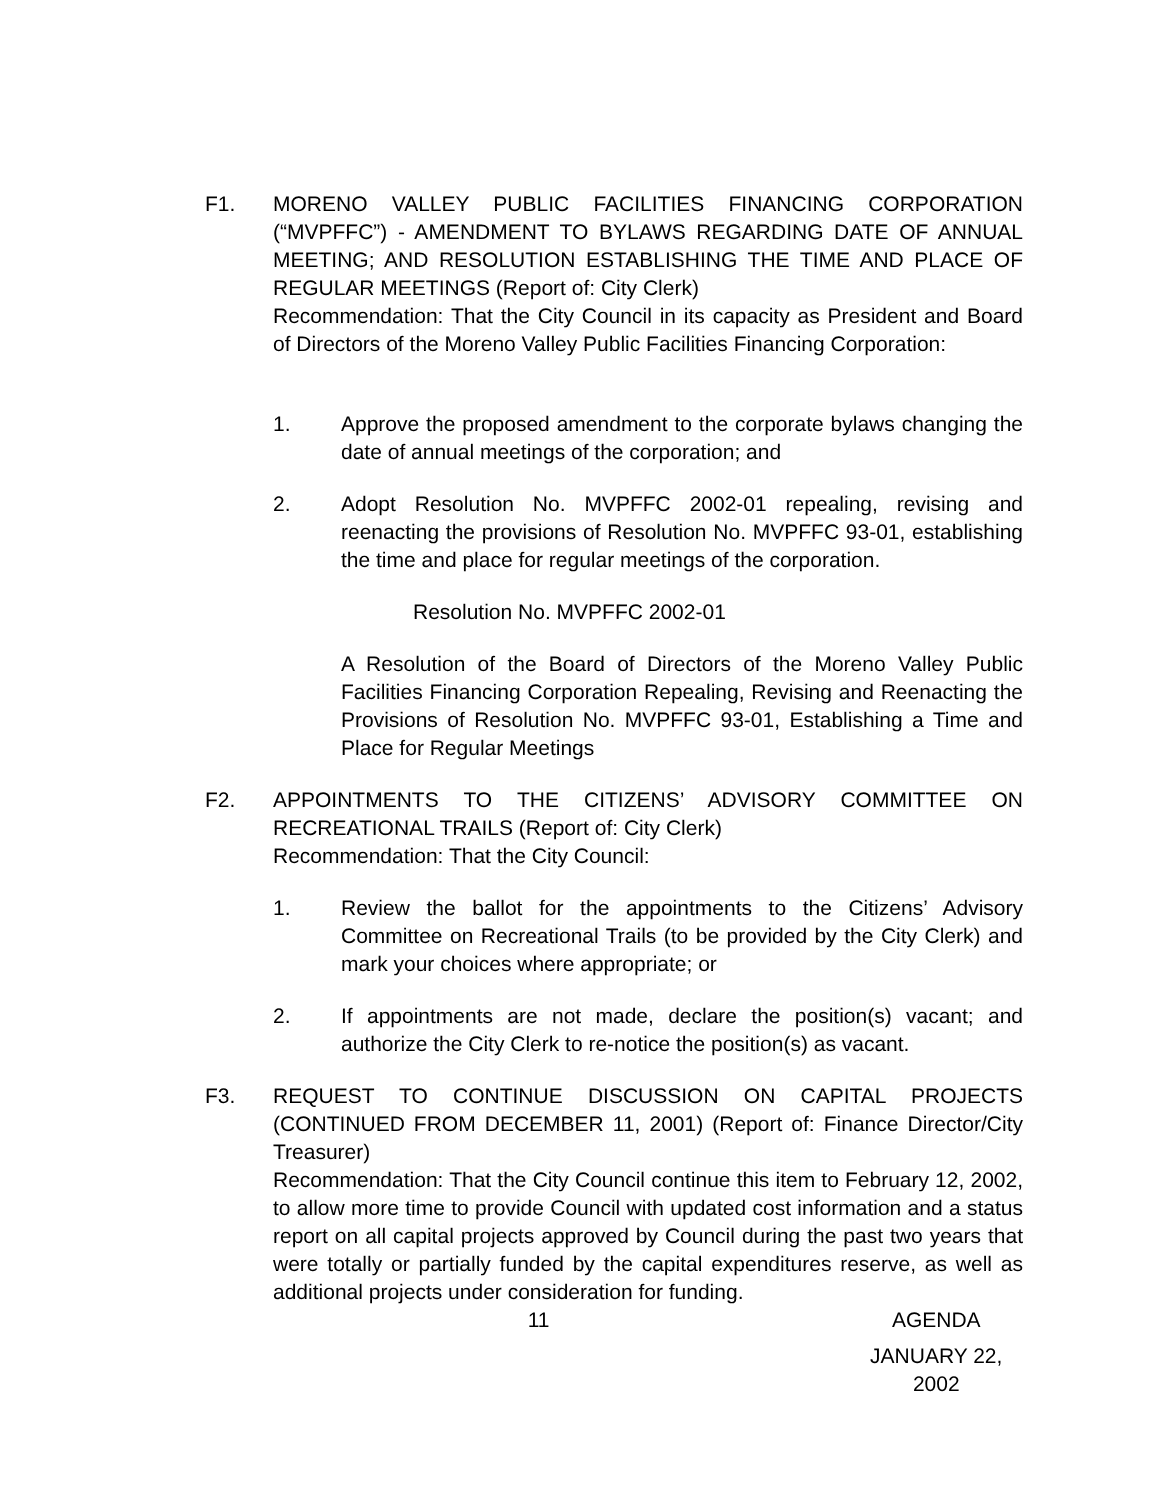F1. MORENO VALLEY PUBLIC FACILITIES FINANCING CORPORATION (“MVPFFC”) - AMENDMENT TO BYLAWS REGARDING DATE OF ANNUAL MEETING; AND RESOLUTION ESTABLISHING THE TIME AND PLACE OF REGULAR MEETINGS (Report of: City Clerk)
Recommendation: That the City Council in its capacity as President and Board of Directors of the Moreno Valley Public Facilities Financing Corporation:
1. Approve the proposed amendment to the corporate bylaws changing the date of annual meetings of the corporation; and
2. Adopt Resolution No. MVPFFC 2002-01 repealing, revising and reenacting the provisions of Resolution No. MVPFFC 93-01, establishing the time and place for regular meetings of the corporation.
Resolution No. MVPFFC 2002-01
A Resolution of the Board of Directors of the Moreno Valley Public Facilities Financing Corporation Repealing, Revising and Reenacting the Provisions of Resolution No. MVPFFC 93-01, Establishing a Time and Place for Regular Meetings
F2. APPOINTMENTS TO THE CITIZENS’ ADVISORY COMMITTEE ON RECREATIONAL TRAILS (Report of: City Clerk)
Recommendation: That the City Council:
1. Review the ballot for the appointments to the Citizens’ Advisory Committee on Recreational Trails (to be provided by the City Clerk) and mark your choices where appropriate; or
2. If appointments are not made, declare the position(s) vacant; and authorize the City Clerk to re-notice the position(s) as vacant.
F3. REQUEST TO CONTINUE DISCUSSION ON CAPITAL PROJECTS (CONTINUED FROM DECEMBER 11, 2001) (Report of: Finance Director/City Treasurer)
Recommendation: That the City Council continue this item to February 12, 2002, to allow more time to provide Council with updated cost information and a status report on all capital projects approved by Council during the past two years that were totally or partially funded by the capital expenditures reserve, as well as additional projects under consideration for funding.
11 AGENDA
JANUARY 22, 2002